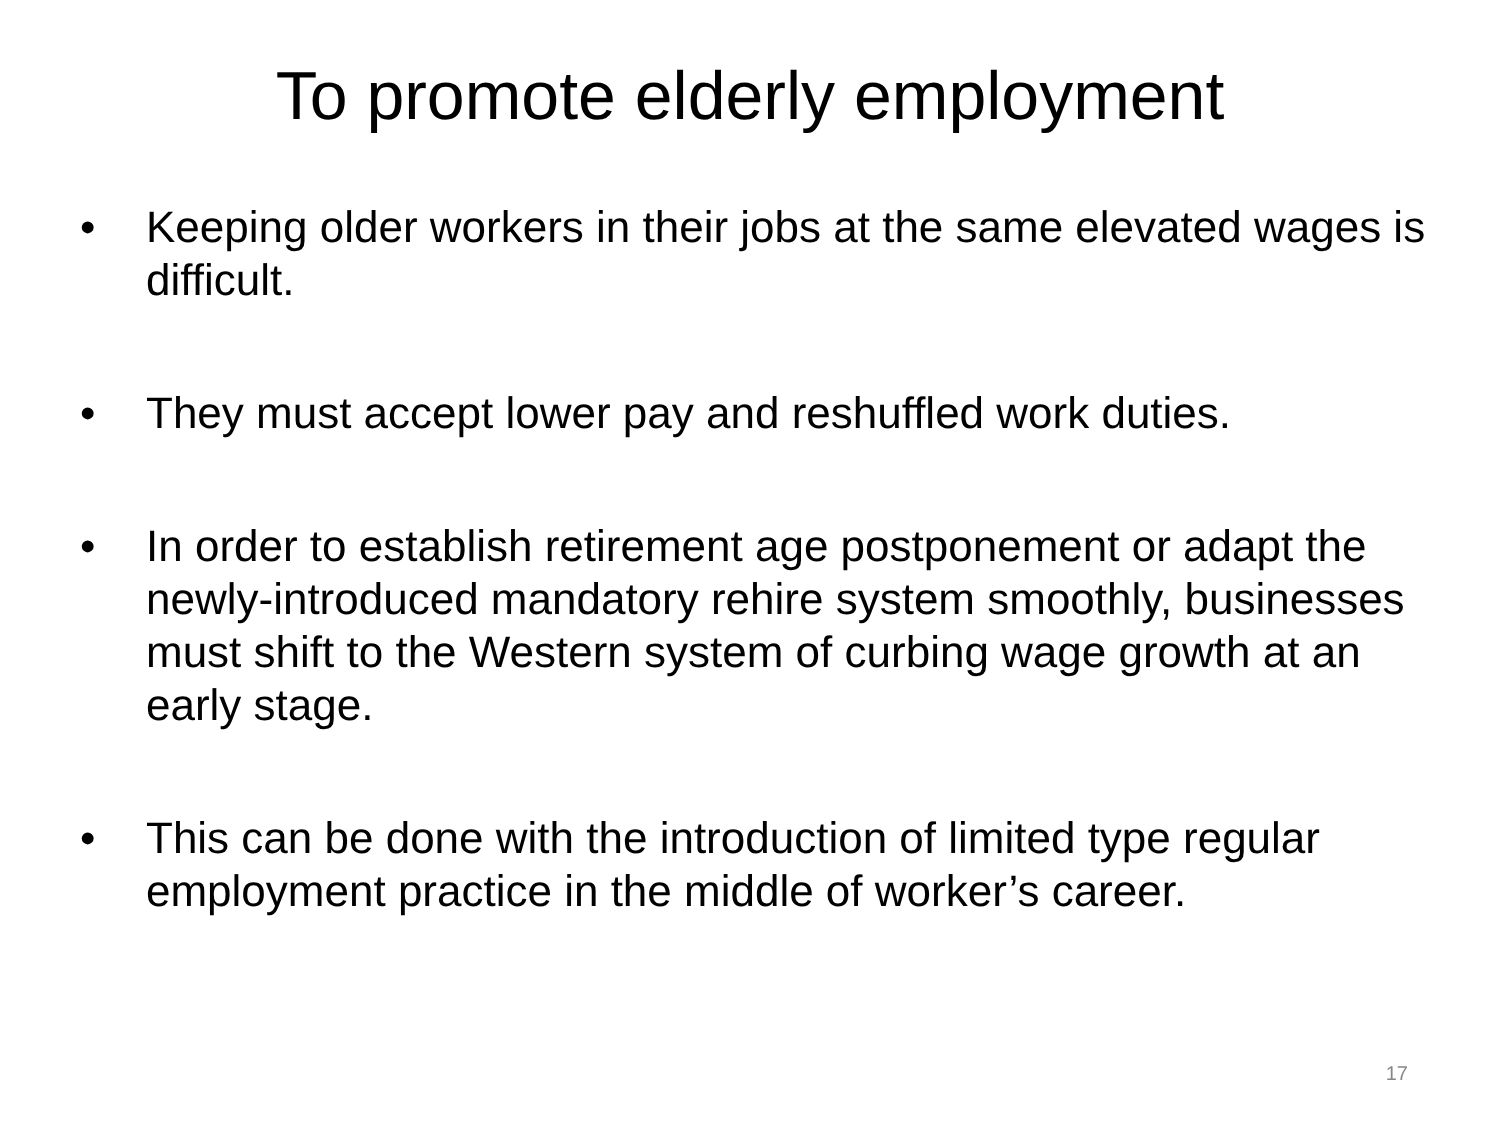To promote elderly employment
• Keeping older workers in their jobs at the same elevated wages is difficult.
• They must accept lower pay and reshuffled work duties.
• In order to establish retirement age postponement or adapt the newly-introduced mandatory rehire system smoothly, businesses must shift to the Western system of curbing wage growth at an early stage.
• This can be done with the introduction of limited type regular employment practice in the middle of worker’s career.
17